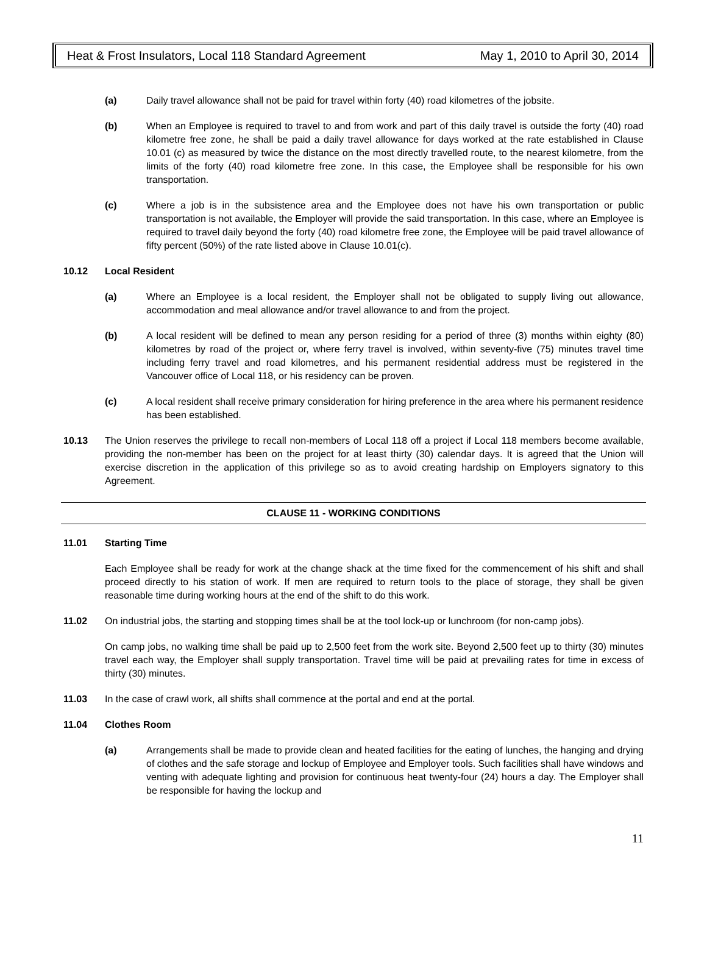Heat & Frost Insulators, Local 118 Standard Agreement May 1, 2010 to April 30, 2014
(a) Daily travel allowance shall not be paid for travel within forty (40) road kilometres of the jobsite.
(b) When an Employee is required to travel to and from work and part of this daily travel is outside the forty (40) road kilometre free zone, he shall be paid a daily travel allowance for days worked at the rate established in Clause 10.01 (c) as measured by twice the distance on the most directly travelled route, to the nearest kilometre, from the limits of the forty (40) road kilometre free zone. In this case, the Employee shall be responsible for his own transportation.
(c) Where a job is in the subsistence area and the Employee does not have his own transportation or public transportation is not available, the Employer will provide the said transportation. In this case, where an Employee is required to travel daily beyond the forty (40) road kilometre free zone, the Employee will be paid travel allowance of fifty percent (50%) of the rate listed above in Clause 10.01(c).
10.12 Local Resident
(a) Where an Employee is a local resident, the Employer shall not be obligated to supply living out allowance, accommodation and meal allowance and/or travel allowance to and from the project.
(b) A local resident will be defined to mean any person residing for a period of three (3) months within eighty (80) kilometres by road of the project or, where ferry travel is involved, within seventy-five (75) minutes travel time including ferry travel and road kilometres, and his permanent residential address must be registered in the Vancouver office of Local 118, or his residency can be proven.
(c) A local resident shall receive primary consideration for hiring preference in the area where his permanent residence has been established.
10.13 The Union reserves the privilege to recall non-members of Local 118 off a project if Local 118 members become available, providing the non-member has been on the project for at least thirty (30) calendar days. It is agreed that the Union will exercise discretion in the application of this privilege so as to avoid creating hardship on Employers signatory to this Agreement.
CLAUSE 11 - WORKING CONDITIONS
11.01 Starting Time
Each Employee shall be ready for work at the change shack at the time fixed for the commencement of his shift and shall proceed directly to his station of work. If men are required to return tools to the place of storage, they shall be given reasonable time during working hours at the end of the shift to do this work.
11.02 On industrial jobs, the starting and stopping times shall be at the tool lock-up or lunchroom (for non-camp jobs).
On camp jobs, no walking time shall be paid up to 2,500 feet from the work site. Beyond 2,500 feet up to thirty (30) minutes travel each way, the Employer shall supply transportation. Travel time will be paid at prevailing rates for time in excess of thirty (30) minutes.
11.03 In the case of crawl work, all shifts shall commence at the portal and end at the portal.
11.04 Clothes Room
(a) Arrangements shall be made to provide clean and heated facilities for the eating of lunches, the hanging and drying of clothes and the safe storage and lockup of Employee and Employer tools. Such facilities shall have windows and venting with adequate lighting and provision for continuous heat twenty-four (24) hours a day. The Employer shall be responsible for having the lockup and
11